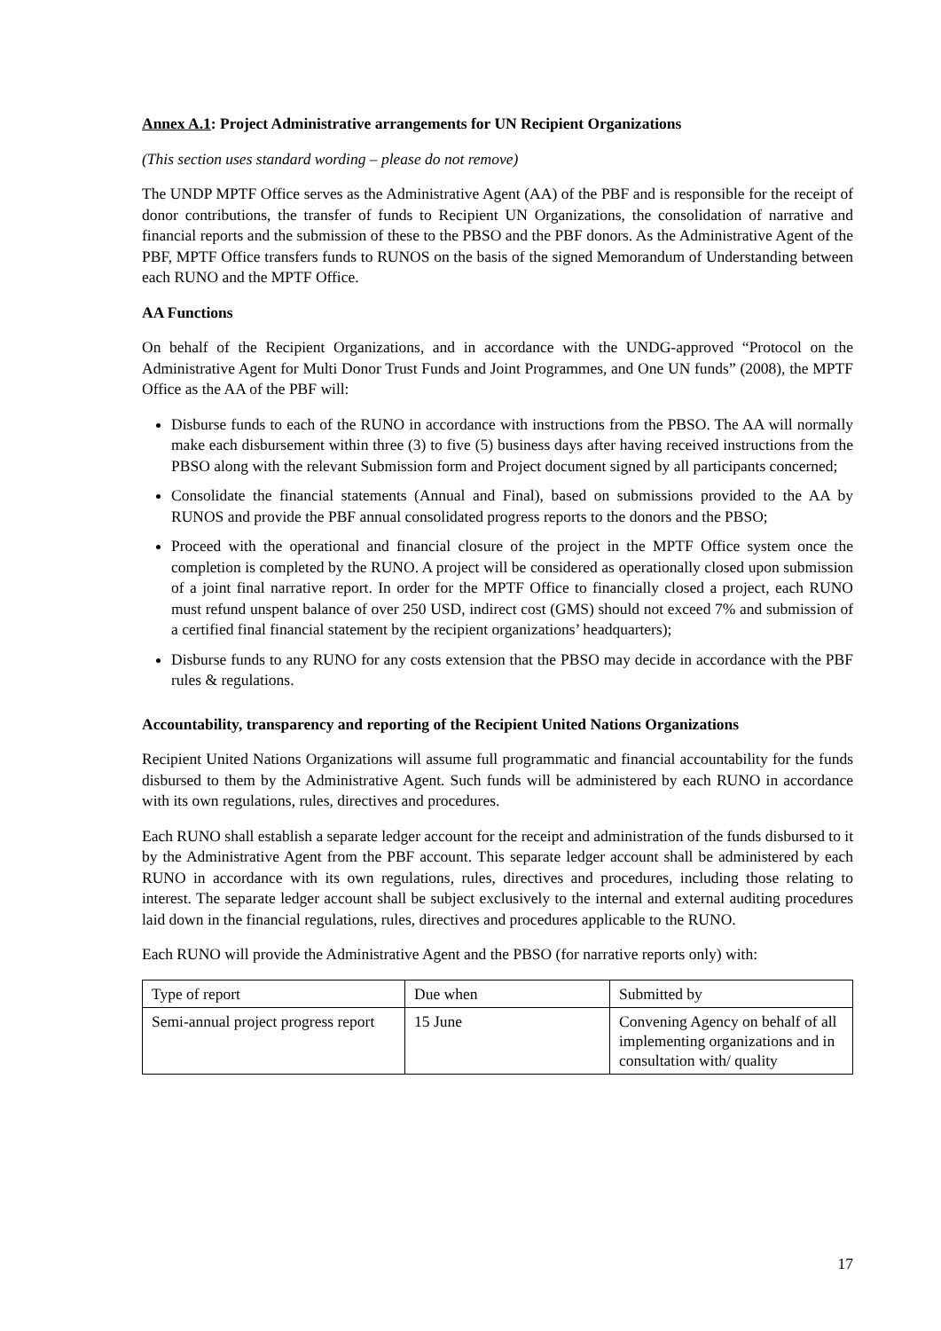Annex A.1: Project Administrative arrangements for UN Recipient Organizations
(This section uses standard wording – please do not remove)
The UNDP MPTF Office serves as the Administrative Agent (AA) of the PBF and is responsible for the receipt of donor contributions, the transfer of funds to Recipient UN Organizations, the consolidation of narrative and financial reports and the submission of these to the PBSO and the PBF donors. As the Administrative Agent of the PBF, MPTF Office transfers funds to RUNOS on the basis of the signed Memorandum of Understanding between each RUNO and the MPTF Office.
AA Functions
On behalf of the Recipient Organizations, and in accordance with the UNDG-approved “Protocol on the Administrative Agent for Multi Donor Trust Funds and Joint Programmes, and One UN funds” (2008), the MPTF Office as the AA of the PBF will:
Disburse funds to each of the RUNO in accordance with instructions from the PBSO. The AA will normally make each disbursement within three (3) to five (5) business days after having received instructions from the PBSO along with the relevant Submission form and Project document signed by all participants concerned;
Consolidate the financial statements (Annual and Final), based on submissions provided to the AA by RUNOS and provide the PBF annual consolidated progress reports to the donors and the PBSO;
Proceed with the operational and financial closure of the project in the MPTF Office system once the completion is completed by the RUNO. A project will be considered as operationally closed upon submission of a joint final narrative report. In order for the MPTF Office to financially closed a project, each RUNO must refund unspent balance of over 250 USD, indirect cost (GMS) should not exceed 7% and submission of a certified final financial statement by the recipient organizations’ headquarters);
Disburse funds to any RUNO for any costs extension that the PBSO may decide in accordance with the PBF rules & regulations.
Accountability, transparency and reporting of the Recipient United Nations Organizations
Recipient United Nations Organizations will assume full programmatic and financial accountability for the funds disbursed to them by the Administrative Agent. Such funds will be administered by each RUNO in accordance with its own regulations, rules, directives and procedures.
Each RUNO shall establish a separate ledger account for the receipt and administration of the funds disbursed to it by the Administrative Agent from the PBF account. This separate ledger account shall be administered by each RUNO in accordance with its own regulations, rules, directives and procedures, including those relating to interest. The separate ledger account shall be subject exclusively to the internal and external auditing procedures laid down in the financial regulations, rules, directives and procedures applicable to the RUNO.
Each RUNO will provide the Administrative Agent and the PBSO (for narrative reports only) with:
| Type of report | Due when | Submitted by |
| Semi-annual project progress report | 15 June | Convening Agency on behalf of all implementing organizations and in consultation with/ quality |
17